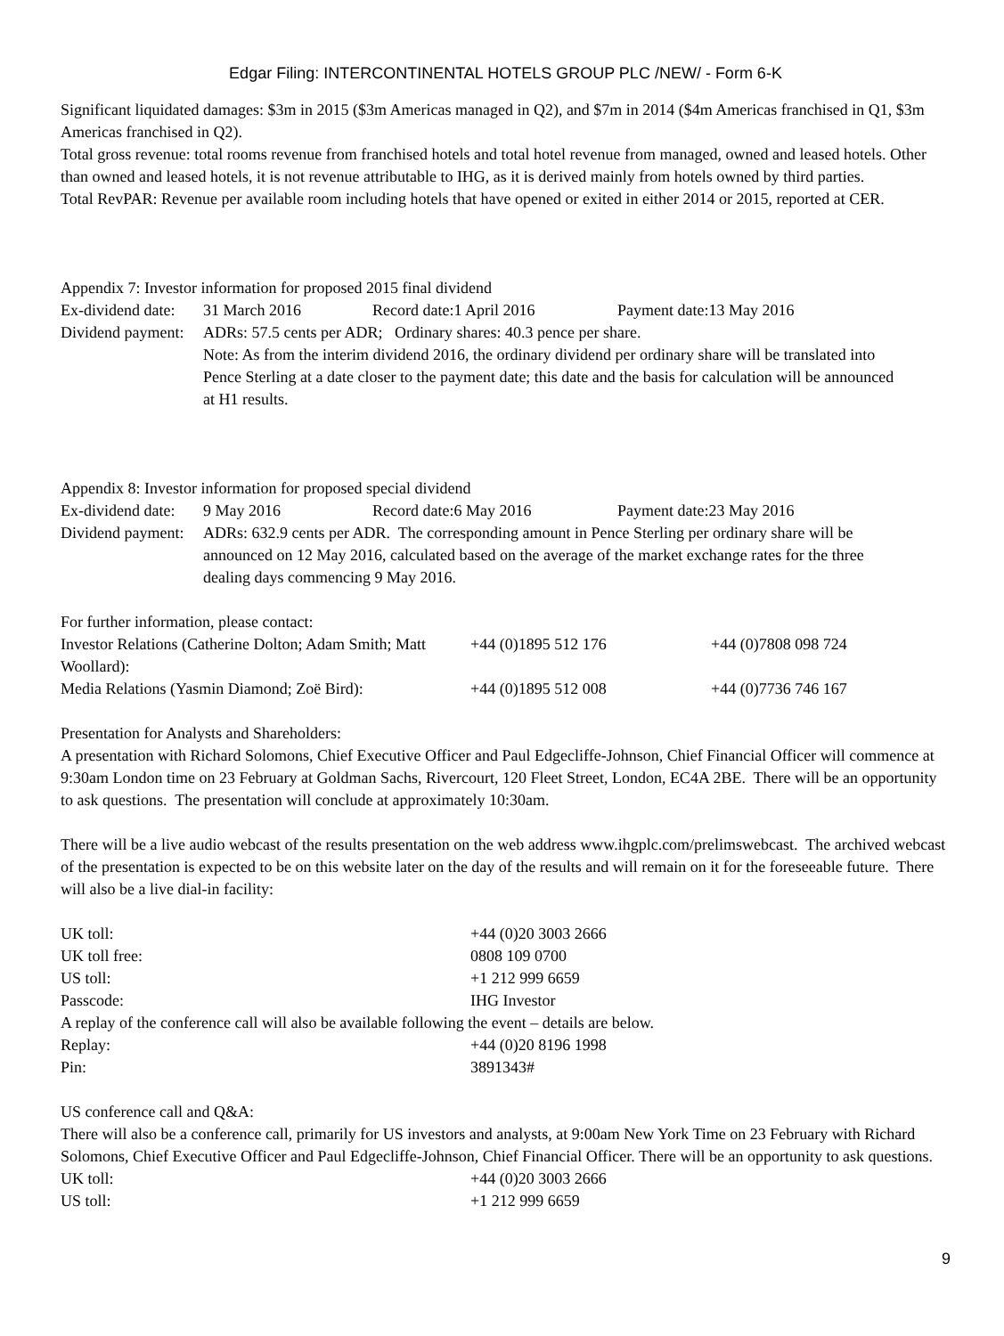Edgar Filing: INTERCONTINENTAL HOTELS GROUP PLC /NEW/ - Form 6-K
Significant liquidated damages: $3m in 2015 ($3m Americas managed in Q2), and $7m in 2014 ($4m Americas franchised in Q1, $3m Americas franchised in Q2).
Total gross revenue: total rooms revenue from franchised hotels and total hotel revenue from managed, owned and leased hotels. Other than owned and leased hotels, it is not revenue attributable to IHG, as it is derived mainly from hotels owned by third parties.
Total RevPAR: Revenue per available room including hotels that have opened or exited in either 2014 or 2015, reported at CER.
Appendix 7: Investor information for proposed 2015 final dividend
| Ex-dividend date: | 31 March 2016 | Record date:1 April 2016 | Payment date:13 May 2016 |
| Dividend payment: | ADRs: 57.5 cents per ADR; Ordinary shares: 40.3 pence per share. Note: As from the interim dividend 2016, the ordinary dividend per ordinary share will be translated into Pence Sterling at a date closer to the payment date; this date and the basis for calculation will be announced at H1 results. | | |
Appendix 8: Investor information for proposed special dividend
| Ex-dividend date: | 9 May 2016 | Record date:6 May 2016 | Payment date:23 May 2016 |
| Dividend payment: | ADRs: 632.9 cents per ADR. The corresponding amount in Pence Sterling per ordinary share will be announced on 12 May 2016, calculated based on the average of the market exchange rates for the three dealing days commencing 9 May 2016. | | |
For further information, please contact:
| Investor Relations (Catherine Dolton; Adam Smith; Matt Woollard): | +44 (0)1895 512 176 | +44 (0)7808 098 724 |
| Media Relations (Yasmin Diamond; Zoë Bird): | +44 (0)1895 512 008 | +44 (0)7736 746 167 |
Presentation for Analysts and Shareholders:
A presentation with Richard Solomons, Chief Executive Officer and Paul Edgecliffe-Johnson, Chief Financial Officer will commence at 9:30am London time on 23 February at Goldman Sachs, Rivercourt, 120 Fleet Street, London, EC4A 2BE. There will be an opportunity to ask questions. The presentation will conclude at approximately 10:30am.
There will be a live audio webcast of the results presentation on the web address www.ihgplc.com/prelimswebcast. The archived webcast of the presentation is expected to be on this website later on the day of the results and will remain on it for the foreseeable future. There will also be a live dial-in facility:
| UK toll: | +44 (0)20 3003 2666 |
| UK toll free: | 0808 109 0700 |
| US toll: | +1 212 999 6659 |
| Passcode: | IHG Investor |
| A replay of the conference call will also be available following the event – details are below. | |
| Replay: | +44 (0)20 8196 1998 |
| Pin: | 3891343# |
US conference call and Q&A:
There will also be a conference call, primarily for US investors and analysts, at 9:00am New York Time on 23 February with Richard Solomons, Chief Executive Officer and Paul Edgecliffe-Johnson, Chief Financial Officer. There will be an opportunity to ask questions.
| UK toll: | +44 (0)20 3003 2666 |
| US toll: | +1 212 999 6659 |
9